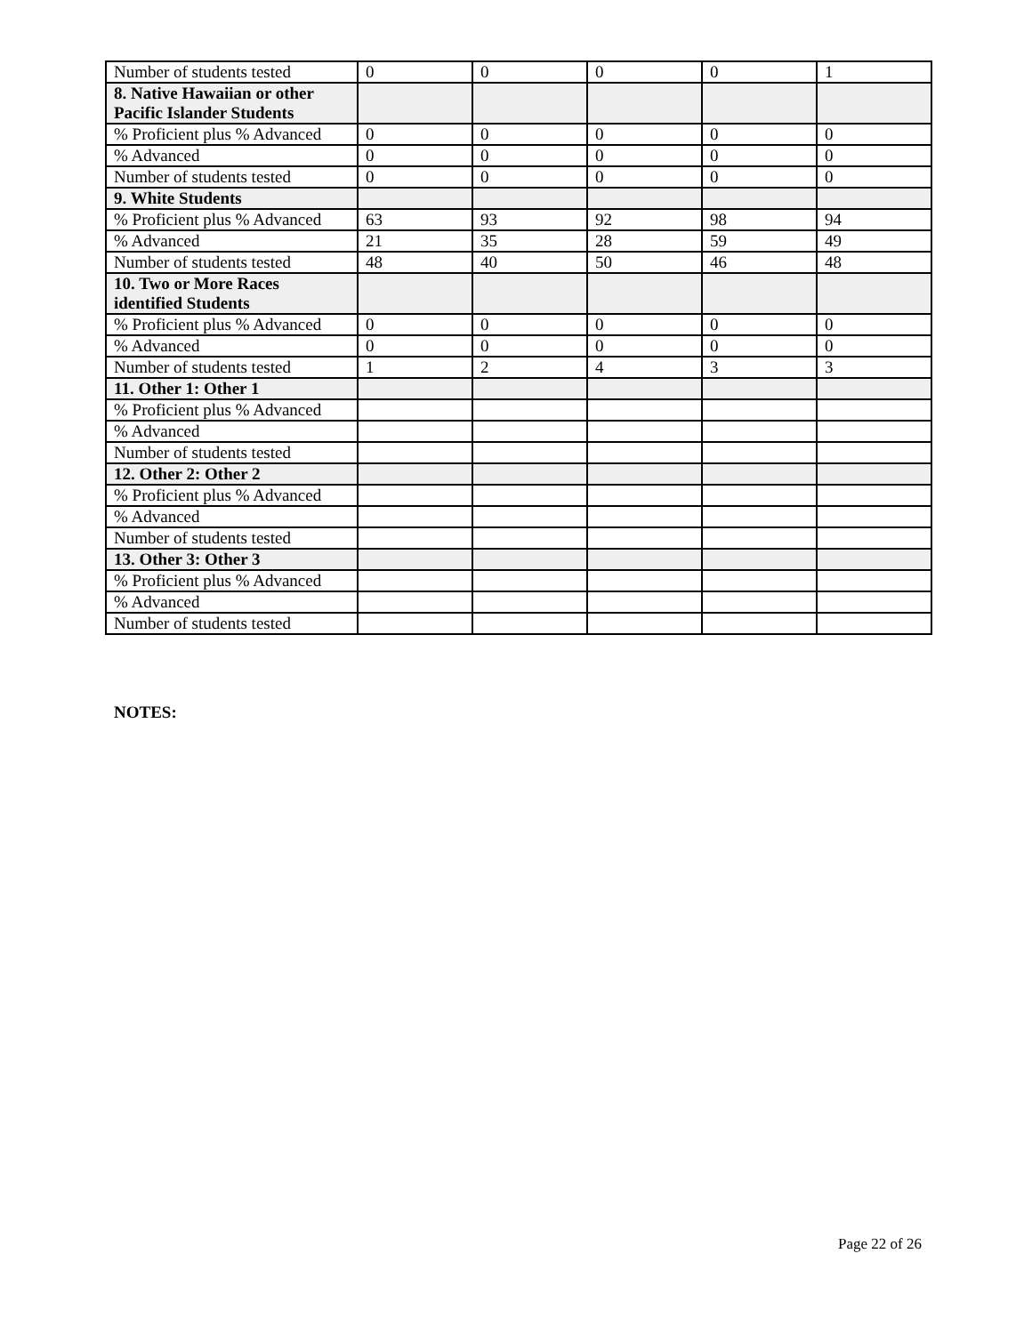| Number of students tested | 0 | 0 | 0 | 0 | 1 |
| 8. Native Hawaiian or other Pacific Islander Students | | | | | |
| % Proficient plus % Advanced | 0 | 0 | 0 | 0 | 0 |
| % Advanced | 0 | 0 | 0 | 0 | 0 |
| Number of students tested | 0 | 0 | 0 | 0 | 0 |
| 9. White Students | | | | | |
| % Proficient plus % Advanced | 63 | 93 | 92 | 98 | 94 |
| % Advanced | 21 | 35 | 28 | 59 | 49 |
| Number of students tested | 48 | 40 | 50 | 46 | 48 |
| 10. Two or More Races identified Students | | | | | |
| % Proficient plus % Advanced | 0 | 0 | 0 | 0 | 0 |
| % Advanced | 0 | 0 | 0 | 0 | 0 |
| Number of students tested | 1 | 2 | 4 | 3 | 3 |
| 11. Other 1: Other 1 | | | | | |
| % Proficient plus % Advanced | | | | | |
| % Advanced | | | | | |
| Number of students tested | | | | | |
| 12. Other 2: Other 2 | | | | | |
| % Proficient plus % Advanced | | | | | |
| % Advanced | | | | | |
| Number of students tested | | | | | |
| 13. Other 3: Other 3 | | | | | |
| % Proficient plus % Advanced | | | | | |
| % Advanced | | | | | |
| Number of students tested | | | | | |
NOTES:
Page 22 of 26